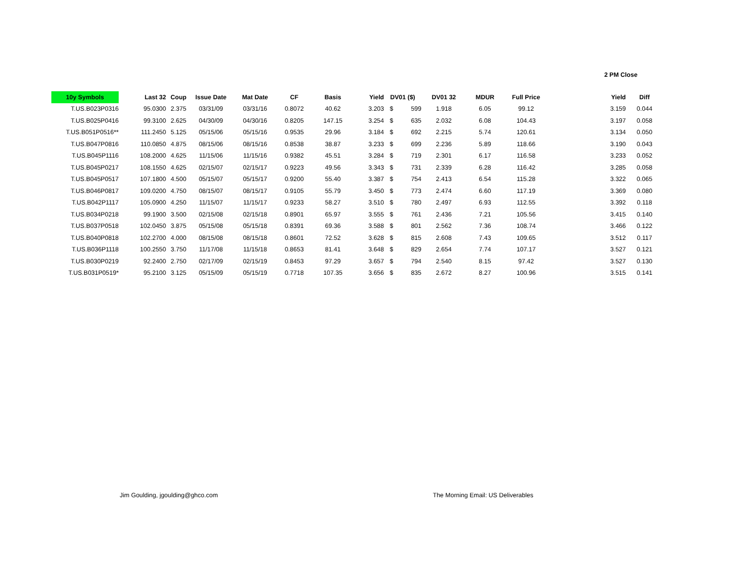2 PM Close
| 10y Symbols | Last 32 | Coup | Issue Date | Mat Date | CF | Basis | Yield | DV01 ($) | | DV01 32 | MDUR | Full Price | Yield | Diff |
| --- | --- | --- | --- | --- | --- | --- | --- | --- | --- | --- | --- | --- | --- | --- |
| T.US.B023P0316 | 95.0300 | 2.375 | 03/31/09 | 03/31/16 | 0.8072 | 40.62 | 3.203 | $ | 599 | 1.918 | 6.05 | 99.12 | 3.159 | 0.044 |
| T.US.B025P0416 | 99.3100 | 2.625 | 04/30/09 | 04/30/16 | 0.8205 | 147.15 | 3.254 | $ | 635 | 2.032 | 6.08 | 104.43 | 3.197 | 0.058 |
| T.US.B051P0516** | 111.2450 | 5.125 | 05/15/06 | 05/15/16 | 0.9535 | 29.96 | 3.184 | $ | 692 | 2.215 | 5.74 | 120.61 | 3.134 | 0.050 |
| T.US.B047P0816 | 110.0850 | 4.875 | 08/15/06 | 08/15/16 | 0.8538 | 38.87 | 3.233 | $ | 699 | 2.236 | 5.89 | 118.66 | 3.190 | 0.043 |
| T.US.B045P1116 | 108.2000 | 4.625 | 11/15/06 | 11/15/16 | 0.9382 | 45.51 | 3.284 | $ | 719 | 2.301 | 6.17 | 116.58 | 3.233 | 0.052 |
| T.US.B045P0217 | 108.1550 | 4.625 | 02/15/07 | 02/15/17 | 0.9223 | 49.56 | 3.343 | $ | 731 | 2.339 | 6.28 | 116.42 | 3.285 | 0.058 |
| T.US.B045P0517 | 107.1800 | 4.500 | 05/15/07 | 05/15/17 | 0.9200 | 55.40 | 3.387 | $ | 754 | 2.413 | 6.54 | 115.28 | 3.322 | 0.065 |
| T.US.B046P0817 | 109.0200 | 4.750 | 08/15/07 | 08/15/17 | 0.9105 | 55.79 | 3.450 | $ | 773 | 2.474 | 6.60 | 117.19 | 3.369 | 0.080 |
| T.US.B042P1117 | 105.0900 | 4.250 | 11/15/07 | 11/15/17 | 0.9233 | 58.27 | 3.510 | $ | 780 | 2.497 | 6.93 | 112.55 | 3.392 | 0.118 |
| T.US.B034P0218 | 99.1900 | 3.500 | 02/15/08 | 02/15/18 | 0.8901 | 65.97 | 3.555 | $ | 761 | 2.436 | 7.21 | 105.56 | 3.415 | 0.140 |
| T.US.B037P0518 | 102.0450 | 3.875 | 05/15/08 | 05/15/18 | 0.8391 | 69.36 | 3.588 | $ | 801 | 2.562 | 7.36 | 108.74 | 3.466 | 0.122 |
| T.US.B040P0818 | 102.2700 | 4.000 | 08/15/08 | 08/15/18 | 0.8601 | 72.52 | 3.628 | $ | 815 | 2.608 | 7.43 | 109.65 | 3.512 | 0.117 |
| T.US.B036P1118 | 100.2550 | 3.750 | 11/17/08 | 11/15/18 | 0.8653 | 81.41 | 3.648 | $ | 829 | 2.654 | 7.74 | 107.17 | 3.527 | 0.121 |
| T.US.B030P0219 | 92.2400 | 2.750 | 02/17/09 | 02/15/19 | 0.8453 | 97.29 | 3.657 | $ | 794 | 2.540 | 8.15 | 97.42 | 3.527 | 0.130 |
| T.US.B031P0519* | 95.2100 | 3.125 | 05/15/09 | 05/15/19 | 0.7718 | 107.35 | 3.656 | $ | 835 | 2.672 | 8.27 | 100.96 | 3.515 | 0.141 |
Jim Goulding, jgoulding@ghco.com
The Morning Email: US Deliverables